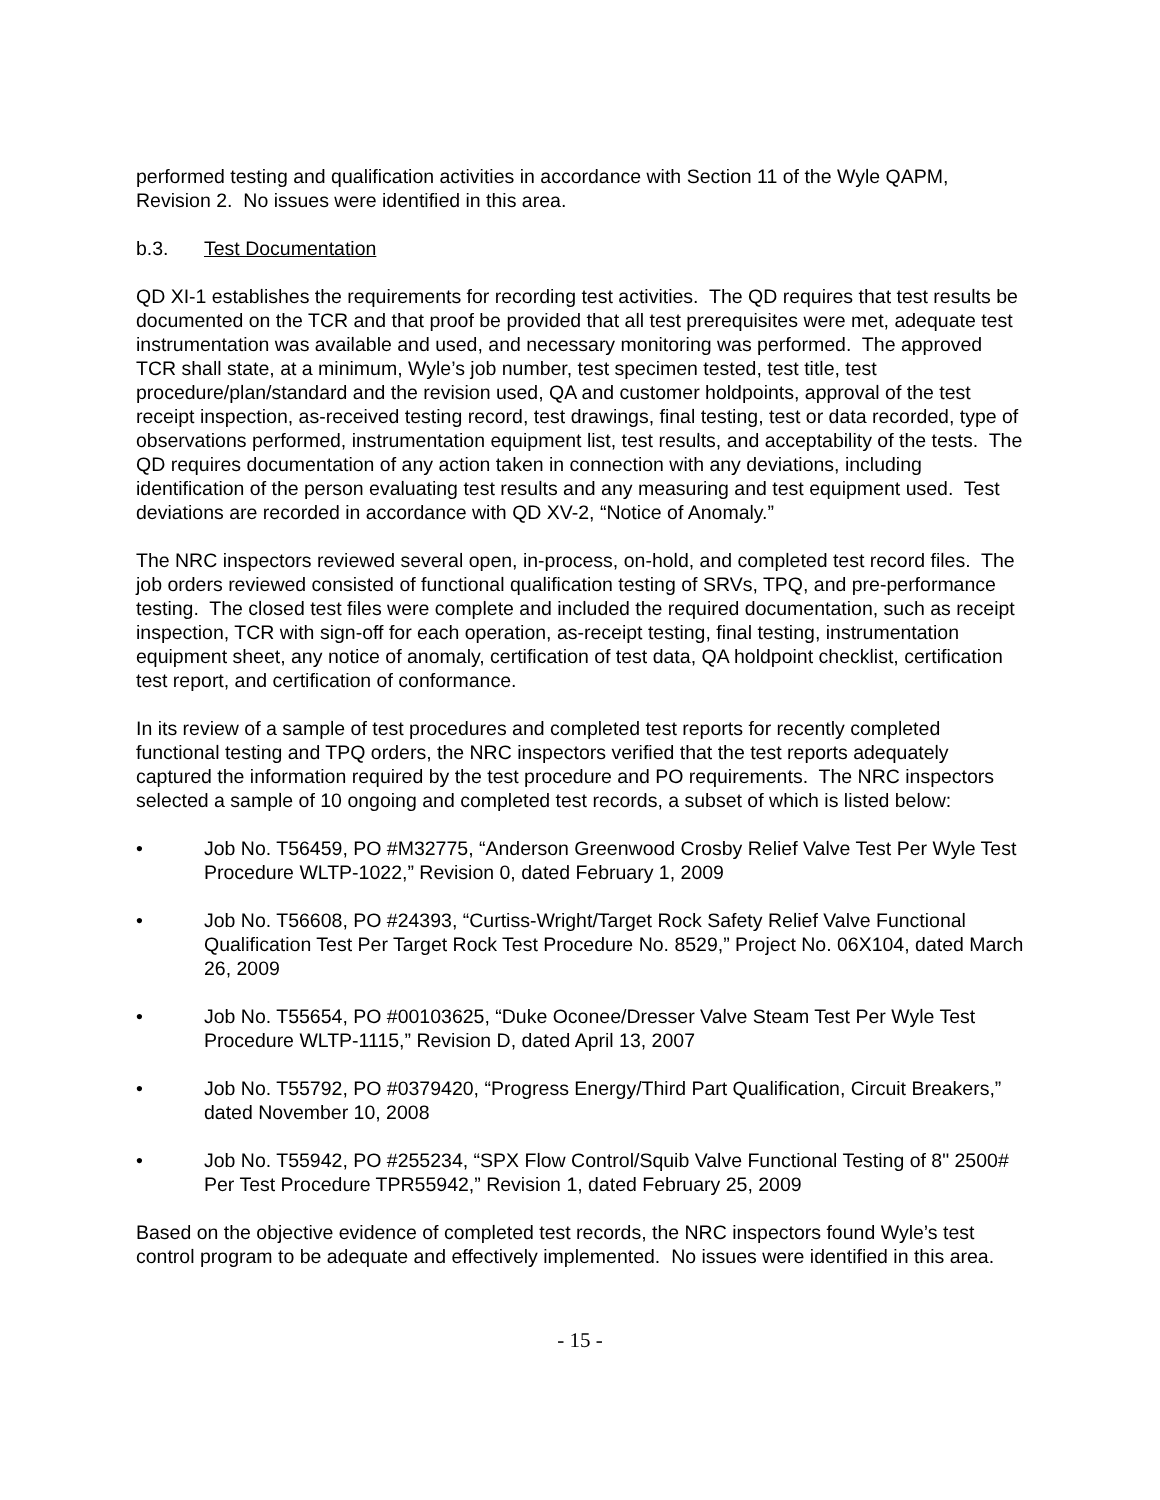performed testing and qualification activities in accordance with Section 11 of the Wyle QAPM, Revision 2. No issues were identified in this area.
b.3. Test Documentation
QD XI-1 establishes the requirements for recording test activities. The QD requires that test results be documented on the TCR and that proof be provided that all test prerequisites were met, adequate test instrumentation was available and used, and necessary monitoring was performed. The approved TCR shall state, at a minimum, Wyle’s job number, test specimen tested, test title, test procedure/plan/standard and the revision used, QA and customer holdpoints, approval of the test receipt inspection, as-received testing record, test drawings, final testing, test or data recorded, type of observations performed, instrumentation equipment list, test results, and acceptability of the tests. The QD requires documentation of any action taken in connection with any deviations, including identification of the person evaluating test results and any measuring and test equipment used. Test deviations are recorded in accordance with QD XV-2, “Notice of Anomaly.”
The NRC inspectors reviewed several open, in-process, on-hold, and completed test record files. The job orders reviewed consisted of functional qualification testing of SRVs, TPQ, and pre-performance testing. The closed test files were complete and included the required documentation, such as receipt inspection, TCR with sign-off for each operation, as-receipt testing, final testing, instrumentation equipment sheet, any notice of anomaly, certification of test data, QA holdpoint checklist, certification test report, and certification of conformance.
In its review of a sample of test procedures and completed test reports for recently completed functional testing and TPQ orders, the NRC inspectors verified that the test reports adequately captured the information required by the test procedure and PO requirements. The NRC inspectors selected a sample of 10 ongoing and completed test records, a subset of which is listed below:
• Job No. T56459, PO #M32775, “Anderson Greenwood Crosby Relief Valve Test Per Wyle Test Procedure WLTP-1022,” Revision 0, dated February 1, 2009
• Job No. T56608, PO #24393, “Curtiss-Wright/Target Rock Safety Relief Valve Functional Qualification Test Per Target Rock Test Procedure No. 8529,” Project No. 06X104, dated March 26, 2009
• Job No. T55654, PO #00103625, “Duke Oconee/Dresser Valve Steam Test Per Wyle Test Procedure WLTP-1115,” Revision D, dated April 13, 2007
• Job No. T55792, PO #0379420, “Progress Energy/Third Part Qualification, Circuit Breakers,” dated November 10, 2008
• Job No. T55942, PO #255234, “SPX Flow Control/Squib Valve Functional Testing of 8" 2500# Per Test Procedure TPR55942,” Revision 1, dated February 25, 2009
Based on the objective evidence of completed test records, the NRC inspectors found Wyle’s test control program to be adequate and effectively implemented. No issues were identified in this area.
- 15 -